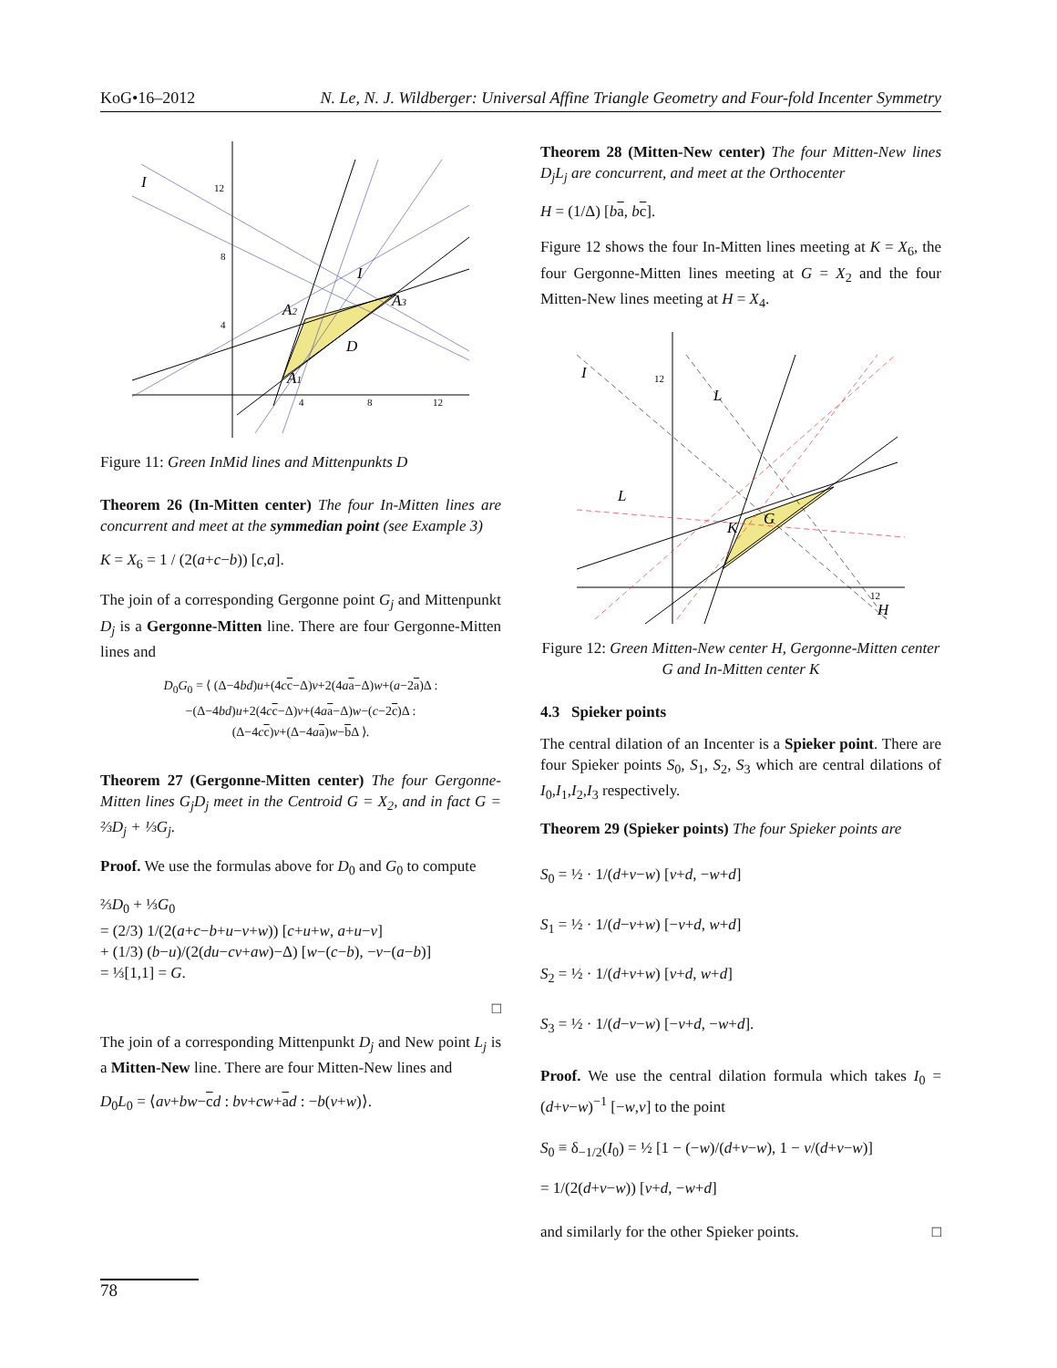KoG•16–2012 N. Le, N. J. Wildberger: Universal Affine Triangle Geometry and Four-fold Incenter Symmetry
I
12
8
4
4
8
12
A2
A3
A1
D
I
Figure 11: Green InMid lines and Mittenpunkts D
Theorem 26 (In-Mitten center) The four In-Mitten lines are concurrent and meet at the symmedian point (see Example 3)
K = X<sub>6</sub> = 1 / (2(a+c−b)) [c,a].
The join of a corresponding Gergonne point G<sub>j</sub> and Mittenpunkt D<sub>j</sub> is a Gergonne-Mitten line. There are four Gergonne-Mitten lines and
D<sub>0</sub>G<sub>0</sub> = ⟨ (Δ−4bd)u+(4cc−Δ)v+2(4aa−Δ)w+(a−2a)Δ :
−(Δ−4bd)u+2(4cc−Δ)v+(4aa−Δ)w−(c−2c)Δ :
(Δ−4cc)v+(Δ−4aa)w−b Δ ⟩.
Theorem 27 (Gergonne-Mitten center) The four Gergonne-Mitten lines G<sub>j</sub>D<sub>j</sub> meet in the Centroid G = X<sub>2</sub>, and in fact G = ⅔D<sub>j</sub> + ⅓G<sub>j</sub>.
Proof. We use the formulas above for D<sub>0</sub> and G<sub>0</sub> to compute
⅔D<sub>0</sub> + ⅓G<sub>0</sub>
= (2/3) 1/(2(a+c−b+u−v+w)) [c+u+w, a+u−v]
+ (1/3) (b−u)/(2(du−cv+aw)−Δ) [w−(c−b), −v−(a−b)]
= ⅓[1,1] = G.
□
The join of a corresponding Mittenpunkt D<sub>j</sub> and New point L<sub>j</sub> is a Mitten-New line. There are four Mitten-New lines and
D<sub>0</sub>L<sub>0</sub> = ⟨av+bw−cd : bv+cw+ad : −b(v+w)⟩.
Theorem 28 (Mitten-New center) The four Mitten-New lines D<sub>j</sub>L<sub>j</sub> are concurrent, and meet at the Orthocenter
H = (1/Δ) [ba, bc].
Figure 12 shows the four In-Mitten lines meeting at K = X<sub>6</sub>, the four Gergonne-Mitten lines meeting at G = X<sub>2</sub> and the four Mitten-New lines meeting at H = X<sub>4</sub>.
I
L
L
12
12
H
G
K
Figure 12: Green Mitten-New center H, Gergonne-Mitten center G and In-Mitten center K
4.3 Spieker points
The central dilation of an Incenter is a Spieker point. There are four Spieker points S<sub>0</sub>, S<sub>1</sub>, S<sub>2</sub>, S<sub>3</sub> which are central dilations of I<sub>0</sub>,I<sub>1</sub>,I<sub>2</sub>,I<sub>3</sub> respectively.
Theorem 29 (Spieker points) The four Spieker points are
S<sub>0</sub> = ½ · 1/(d+v−w) [v+d, −w+d]
S<sub>1</sub> = ½ · 1/(d−v+w) [−v+d, w+d]
S<sub>2</sub> = ½ · 1/(d+v+w) [v+d, w+d]
S<sub>3</sub> = ½ · 1/(d−v−w) [−v+d, −w+d].
Proof. We use the central dilation formula which takes I<sub>0</sub> = (d+v−w)<sup>−1</sup> [−w,v] to the point
S<sub>0</sub> ≡ δ<sub>−1/2</sub>(I<sub>0</sub>) = ½ [1 − (−w)/(d+v−w), 1 − v/(d+v−w)]
= 1/(2(d+v−w)) [v+d, −w+d]
and similarly for the other Spieker points. □
78